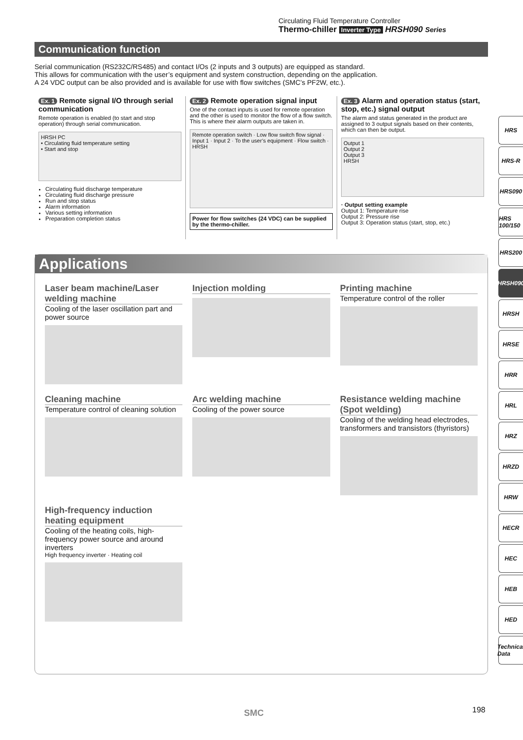Circulating Fluid Temperature Controller
Thermo-chiller Inverter Type HRSH090 Series
Communication function
Serial communication (RS232C/RS485) and contact I/Os (2 inputs and 3 outputs) are equipped as standard.
This allows for communication with the user’s equipment and system construction, depending on the application.
A 24 VDC output can be also provided and is available for use with flow switches (SMC’s PF2W, etc.).
Ex. 1 Remote signal I/O through serial communication
Remote operation is enabled (to start and stop operation) through serial communication.
HRSH PC
• Circulating fluid temperature setting
• Start and stop
Circulating fluid discharge temperature
Circulating fluid discharge pressure
Run and stop status
Alarm information
Various setting information
Preparation completion status
Ex. 2 Remote operation signal input
One of the contact inputs is used for remote operation and the other is used to monitor the flow of a flow switch. This is where their alarm outputs are taken in.
Remote operation switch · Low flow switch flow signal · Input 1 · Input 2 · To the user’s equipment · Flow switch · HRSH
Power for flow switches (24 VDC) can be supplied by the thermo-chiller.
Ex. 3 Alarm and operation status (start, stop, etc.) signal output
The alarm and status generated in the product are assigned to 3 output signals based on their contents, which can then be output.
Output 1
Output 2
Output 3
HRSH
· Output setting example
Output 1: Temperature rise
Output 2: Pressure rise
Output 3: Operation status (start, stop, etc.)
Applications
Laser beam machine/Laser welding machine
Cooling of the laser oscillation part and power source
Injection molding
Printing machine
Temperature control of the roller
Cleaning machine
Temperature control of cleaning solution
Arc welding machine
Cooling of the power source
Resistance welding machine (Spot welding)
Cooling of the welding head electrodes, transformers and transistors (thyristors)
High-frequency induction heating equipment
Cooling of the heating coils, high-frequency power source and around inverters
High frequency inverter · Heating coil
HRS
HRS-R
HRS090
HRS 100/150
HRS200
HRSH090
HRSH
HRSE
HRR
HRL
HRZ
HRZD
HRW
HECR
HEC
HEB
HED
Technical Data
SMC 198